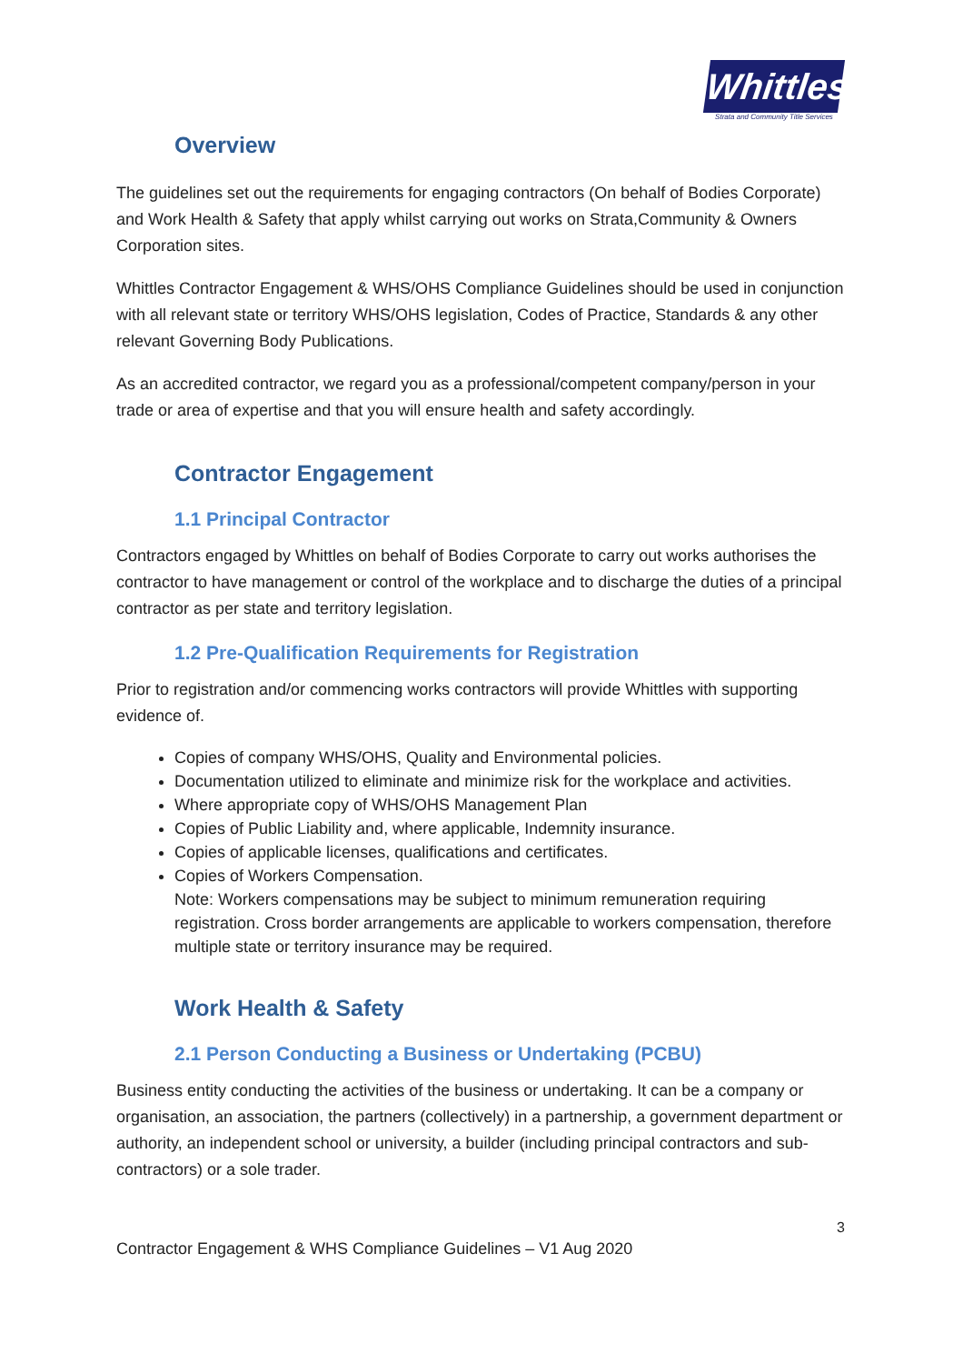Whittles
Strata and Community Title Services
Overview
The guidelines set out the requirements for engaging contractors (On behalf of Bodies Corporate) and Work Health & Safety that apply whilst carrying out works on Strata,Community & Owners Corporation sites.
Whittles Contractor Engagement & WHS/OHS Compliance Guidelines should be used in conjunction with all relevant state or territory WHS/OHS legislation, Codes of Practice, Standards & any other relevant Governing Body Publications.
As an accredited contractor, we regard you as a professional/competent company/person in your trade or area of expertise and that you will ensure health and safety accordingly.
Contractor Engagement
1.1 Principal Contractor
Contractors engaged by Whittles on behalf of Bodies Corporate to carry out works authorises the contractor to have management or control of the workplace and to discharge the duties of a principal contractor as per state and territory legislation.
1.2 Pre-Qualification Requirements for Registration
Prior to registration and/or commencing works contractors will provide Whittles with supporting evidence of.
Copies of company WHS/OHS, Quality and Environmental policies.
Documentation utilized to eliminate and minimize risk for the workplace and activities.
Where appropriate copy of WHS/OHS Management Plan
Copies of Public Liability and, where applicable, Indemnity insurance.
Copies of applicable licenses, qualifications and certificates.
Copies of Workers Compensation.
Note: Workers compensations may be subject to minimum remuneration requiring registration. Cross border arrangements are applicable to workers compensation, therefore multiple state or territory insurance may be required.
Work Health & Safety
2.1 Person Conducting a Business or Undertaking (PCBU)
Business entity conducting the activities of the business or undertaking. It can be a company or organisation, an association, the partners (collectively) in a partnership, a government department or authority, an independent school or university, a builder (including principal contractors and sub-contractors) or a sole trader.
3
Contractor Engagement & WHS Compliance Guidelines – V1 Aug 2020